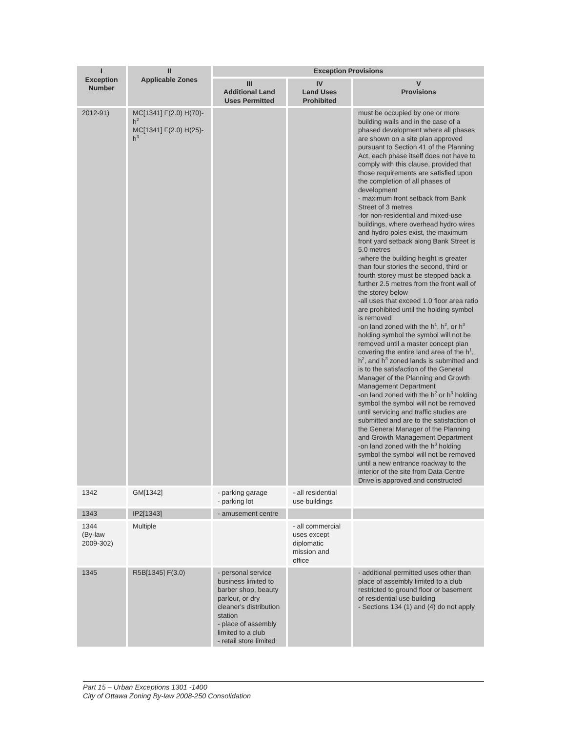| I Exception Number | II Applicable Zones | Exception Provisions | | |
| --- | --- | --- | --- | --- |
| | | III Additional Land Uses Permitted | IV Land Uses Prohibited | V Provisions |
| 2012-91) | MC[1341] F(2.0) H(70)-h<sup>2</sup> MC[1341] F(2.0) H(25)-h<sup>3</sup> | | | must be occupied by one or more building walls and in the case of a phased development where all phases are shown on a site plan approved pursuant to Section 41 of the Planning Act, each phase itself does not have to comply with this clause, provided that those requirements are satisfied upon the completion of all phases of development - maximum front setback from Bank Street of 3 metres -for non-residential and mixed-use buildings, where overhead hydro wires and hydro poles exist, the maximum front yard setback along Bank Street is 5.0 metres -where the building height is greater than four stories the second, third or fourth storey must be stepped back a further 2.5 metres from the front wall of the storey below -all uses that exceed 1.0 floor area ratio are prohibited until the holding symbol is removed -on land zoned with the h<sup>1</sup>, h<sup>2</sup>, or h<sup>3</sup> holding symbol the symbol will not be removed until a master concept plan covering the entire land area of the h<sup>1</sup>, h<sup>2</sup>, and h<sup>3</sup> zoned lands is submitted and is to the satisfaction of the General Manager of the Planning and Growth Management Department -on land zoned with the h<sup>2</sup> or h<sup>3</sup> holding symbol the symbol will not be removed until servicing and traffic studies are submitted and are to the satisfaction of the General Manager of the Planning and Growth Management Department -on land zoned with the h<sup>3</sup> holding symbol the symbol will not be removed until a new entrance roadway to the interior of the site from Data Centre Drive is approved and constructed |
| 1342 | GM[1342] | - parking garage - parking lot | - all residential use buildings | |
| 1343 | IP2[1343] | - amusement centre | | |
| 1344 (By-law 2009-302) | Multiple | | - all commercial uses except diplomatic mission and office | |
| 1345 | R5B[1345] F(3.0) | - personal service business limited to barber shop, beauty parlour, or dry cleaner's distribution station - place of assembly limited to a club - retail store limited | | - additional permitted uses other than place of assembly limited to a club restricted to ground floor or basement of residential use building - Sections 134 (1) and (4) do not apply |
Part 15 – Urban Exceptions 1301 -1400
City of Ottawa Zoning By-law 2008-250 Consolidation